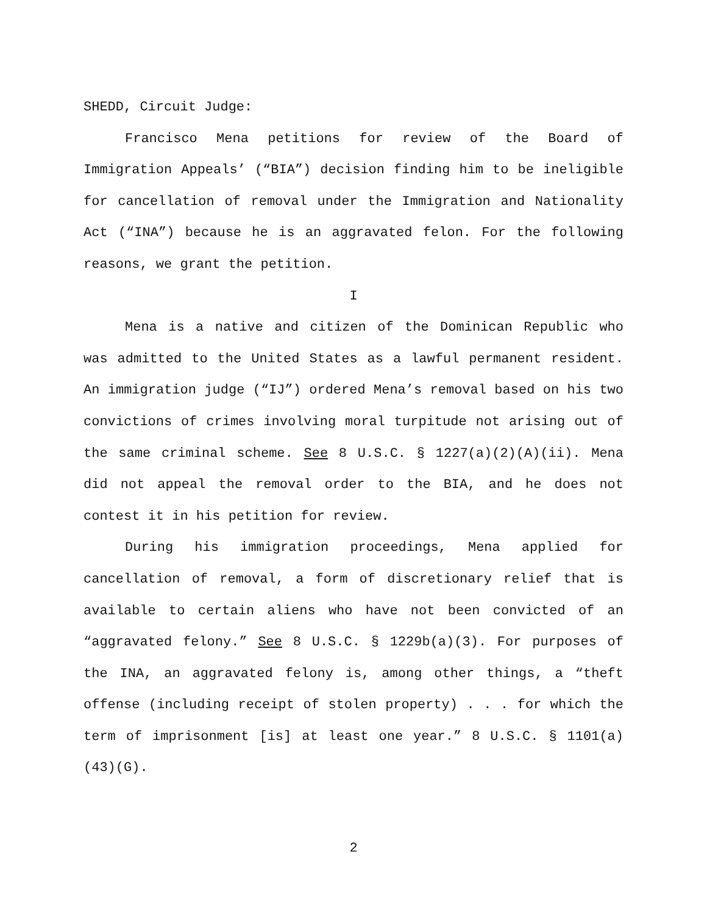SHEDD, Circuit Judge:
Francisco Mena petitions for review of the Board of Immigration Appeals’ (“BIA”) decision finding him to be ineligible for cancellation of removal under the Immigration and Nationality Act (“INA”) because he is an aggravated felon. For the following reasons, we grant the petition.
I
Mena is a native and citizen of the Dominican Republic who was admitted to the United States as a lawful permanent resident. An immigration judge (“IJ”) ordered Mena’s removal based on his two convictions of crimes involving moral turpitude not arising out of the same criminal scheme. See 8 U.S.C. § 1227(a)(2)(A)(ii). Mena did not appeal the removal order to the BIA, and he does not contest it in his petition for review.
During his immigration proceedings, Mena applied for cancellation of removal, a form of discretionary relief that is available to certain aliens who have not been convicted of an “aggravated felony.” See 8 U.S.C. § 1229b(a)(3). For purposes of the INA, an aggravated felony is, among other things, a “theft offense (including receipt of stolen property) . . . for which the term of imprisonment [is] at least one year.” 8 U.S.C. § 1101(a)(43)(G).
2